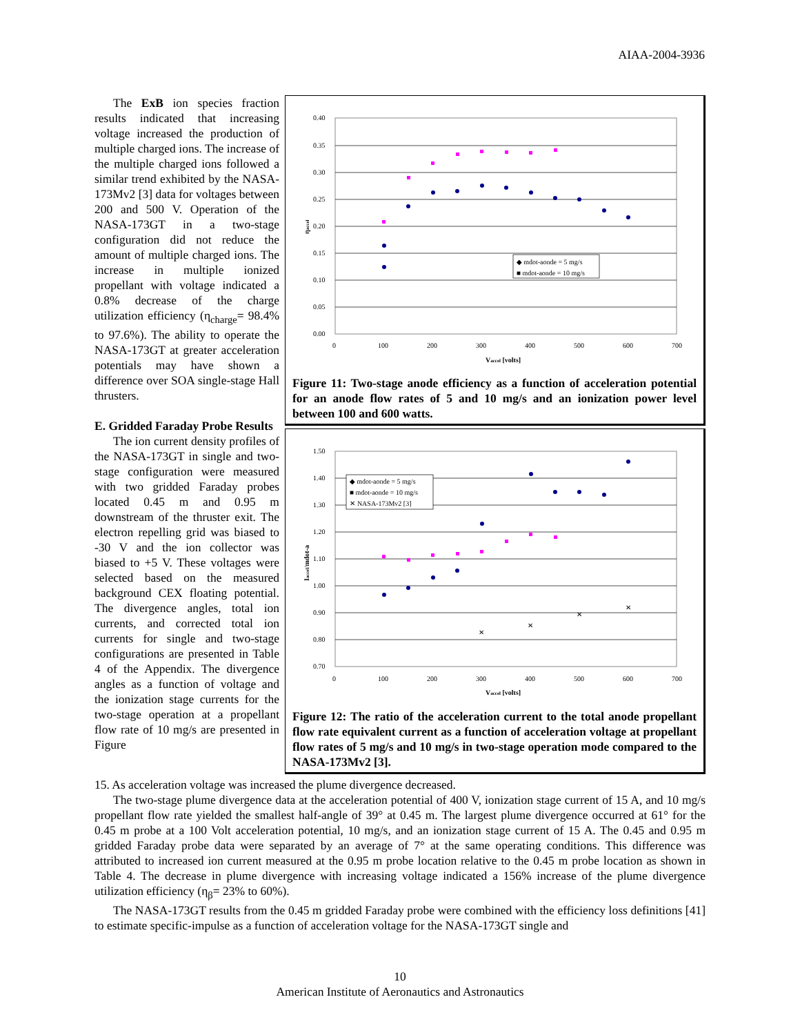AIAA-2004-3936
The ExB ion species fraction results indicated that increasing voltage increased the production of multiple charged ions. The increase of the multiple charged ions followed a similar trend exhibited by the NASA-173Mv2 [3] data for voltages between 200 and 500 V. Operation of the NASA-173GT in a two-stage configuration did not reduce the amount of multiple charged ions. The increase in multiple ionized propellant with voltage indicated a 0.8% decrease of the charge utilization efficiency (η<sub>charge</sub>= 98.4% to 97.6%). The ability to operate the NASA-173GT at greater acceleration potentials may have shown a difference over SOA single-stage Hall thrusters.
E. Gridded Faraday Probe Results
The ion current density profiles of the NASA-173GT in single and two-stage configuration were measured with two gridded Faraday probes located 0.45 m and 0.95 m downstream of the thruster exit. The electron repelling grid was biased to -30 V and the ion collector was biased to +5 V. These voltages were selected based on the measured background CEX floating potential. The divergence angles, total ion currents, and corrected total ion currents for single and two-stage configurations are presented in Table 4 of the Appendix. The divergence angles as a function of voltage and the ionization stage currents for the two-stage operation at a propellant flow rate of 10 mg/s are presented in Figure
0.40
0.35
0.30
0.25
0.20
0.15
0.10
0.05
0.00
0
100
200
300
400
500
600
700
Vaccel [volts]
ηaccel
◆ mdot-aonde = 5 mg/s
■ mdot-aonde = 10 mg/s
Figure 11: Two-stage anode efficiency as a function of acceleration potential for an anode flow rates of 5 and 10 mg/s and an ionization power level between 100 and 600 watts.
1.50
1.40
1.30
1.20
1.10
1.00
0.90
0.80
0.70
0
100
200
300
400
500
600
700
Vaccel [volts]
Iaccel/mdot-a
✕
✕
✕
✕
◆ mdot-aonde = 5 mg/s
■ mdot-aonde = 10 mg/s
✕ NASA-173Mv2 [3]
Figure 12: The ratio of the acceleration current to the total anode propellant flow rate equivalent current as a function of acceleration voltage at propellant flow rates of 5 mg/s and 10 mg/s in two-stage operation mode compared to the NASA-173Mv2 [3].
15. As acceleration voltage was increased the plume divergence decreased.
The two-stage plume divergence data at the acceleration potential of 400 V, ionization stage current of 15 A, and 10 mg/s propellant flow rate yielded the smallest half-angle of 39° at 0.45 m. The largest plume divergence occurred at 61° for the 0.45 m probe at a 100 Volt acceleration potential, 10 mg/s, and an ionization stage current of 15 A. The 0.45 and 0.95 m gridded Faraday probe data were separated by an average of 7° at the same operating conditions. This difference was attributed to increased ion current measured at the 0.95 m probe location relative to the 0.45 m probe location as shown in Table 4. The decrease in plume divergence with increasing voltage indicated a 156% increase of the plume divergence utilization efficiency (η<sub>β</sub>= 23% to 60%).
The NASA-173GT results from the 0.45 m gridded Faraday probe were combined with the efficiency loss definitions [41] to estimate specific-impulse as a function of acceleration voltage for the NASA-173GT single and
10
American Institute of Aeronautics and Astronautics